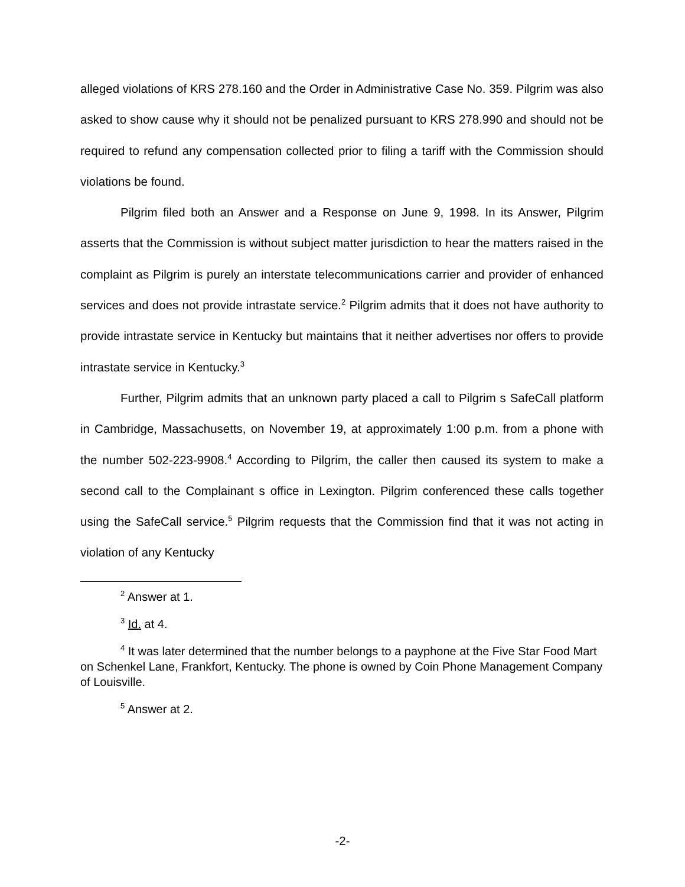alleged violations of KRS 278.160 and the Order in Administrative Case No. 359. Pilgrim was also asked to show cause why it should not be penalized pursuant to KRS 278.990 and should not be required to refund any compensation collected prior to filing a tariff with the Commission should violations be found.
Pilgrim filed both an Answer and a Response on June 9, 1998. In its Answer, Pilgrim asserts that the Commission is without subject matter jurisdiction to hear the matters raised in the complaint as Pilgrim is purely an interstate telecommunications carrier and provider of enhanced services and does not provide intrastate service.<sup>2</sup> Pilgrim admits that it does not have authority to provide intrastate service in Kentucky but maintains that it neither advertises nor offers to provide intrastate service in Kentucky.<sup>3</sup>
Further, Pilgrim admits that an unknown party placed a call to Pilgrim s SafeCall platform in Cambridge, Massachusetts, on November 19, at approximately 1:00 p.m. from a phone with the number 502-223-9908.<sup>4</sup> According to Pilgrim, the caller then caused its system to make a second call to the Complainant s office in Lexington. Pilgrim conferenced these calls together using the SafeCall service.<sup>5</sup> Pilgrim requests that the Commission find that it was not acting in violation of any Kentucky
<sup>2</sup> Answer at 1.
<sup>3</sup> Id. at 4.
<sup>4</sup> It was later determined that the number belongs to a payphone at the Five Star Food Mart on Schenkel Lane, Frankfort, Kentucky. The phone is owned by Coin Phone Management Company of Louisville.
<sup>5</sup> Answer at 2.
-2-